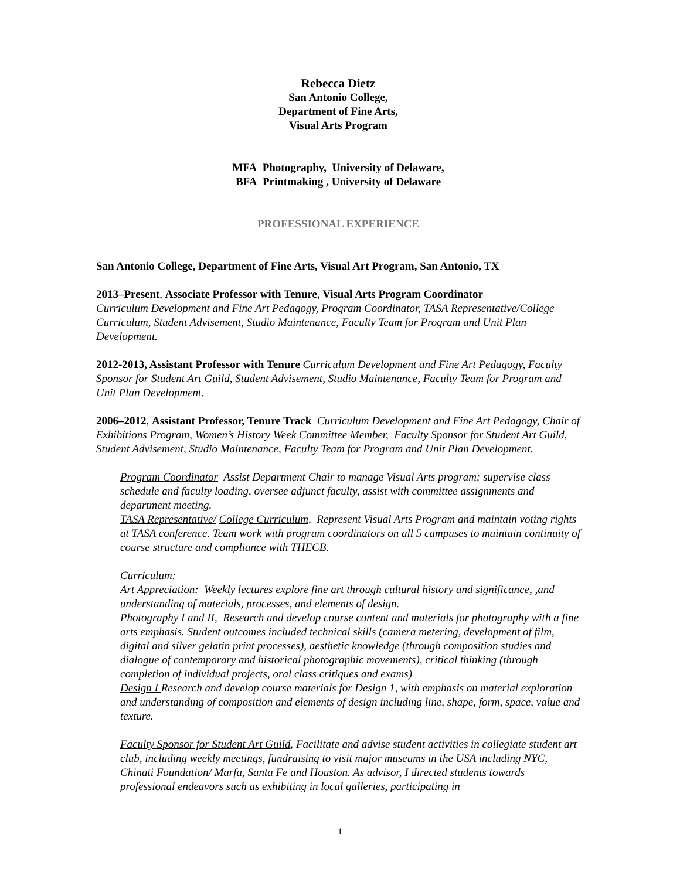Rebecca Dietz
San Antonio College,
Department of Fine Arts,
Visual Arts Program
MFA Photography, University of Delaware,
BFA Printmaking , University of Delaware
PROFESSIONAL EXPERIENCE
San Antonio College, Department of Fine Arts, Visual Art Program, San Antonio, TX
2013–Present, Associate Professor with Tenure, Visual Arts Program Coordinator
Curriculum Development and Fine Art Pedagogy, Program Coordinator, TASA Representative/College Curriculum, Student Advisement, Studio Maintenance, Faculty Team for Program and Unit Plan Development.
2012-2013, Assistant Professor with Tenure Curriculum Development and Fine Art Pedagogy, Faculty Sponsor for Student Art Guild, Student Advisement, Studio Maintenance, Faculty Team for Program and Unit Plan Development.
2006–2012, Assistant Professor, Tenure Track Curriculum Development and Fine Art Pedagogy, Chair of Exhibitions Program, Women’s History Week Committee Member, Faculty Sponsor for Student Art Guild, Student Advisement, Studio Maintenance, Faculty Team for Program and Unit Plan Development.
Program Coordinator Assist Department Chair to manage Visual Arts program: supervise class schedule and faculty loading, oversee adjunct faculty, assist with committee assignments and department meeting.
TASA Representative/ College Curriculum, Represent Visual Arts Program and maintain voting rights at TASA conference. Team work with program coordinators on all 5 campuses to maintain continuity of course structure and compliance with THECB.
Curriculum:
Art Appreciation: Weekly lectures explore fine art through cultural history and significance, ,and understanding of materials, processes, and elements of design.
Photography I and II, Research and develop course content and materials for photography with a fine arts emphasis. Student outcomes included technical skills (camera metering, development of film, digital and silver gelatin print processes), aesthetic knowledge (through composition studies and dialogue of contemporary and historical photographic movements), critical thinking (through completion of individual projects, oral class critiques and exams)
Design I Research and develop course materials for Design 1, with emphasis on material exploration and understanding of composition and elements of design including line, shape, form, space, value and texture.
Faculty Sponsor for Student Art Guild, Facilitate and advise student activities in collegiate student art club, including weekly meetings, fundraising to visit major museums in the USA including NYC, Chinati Foundation/ Marfa, Santa Fe and Houston. As advisor, I directed students towards professional endeavors such as exhibiting in local galleries, participating in
1